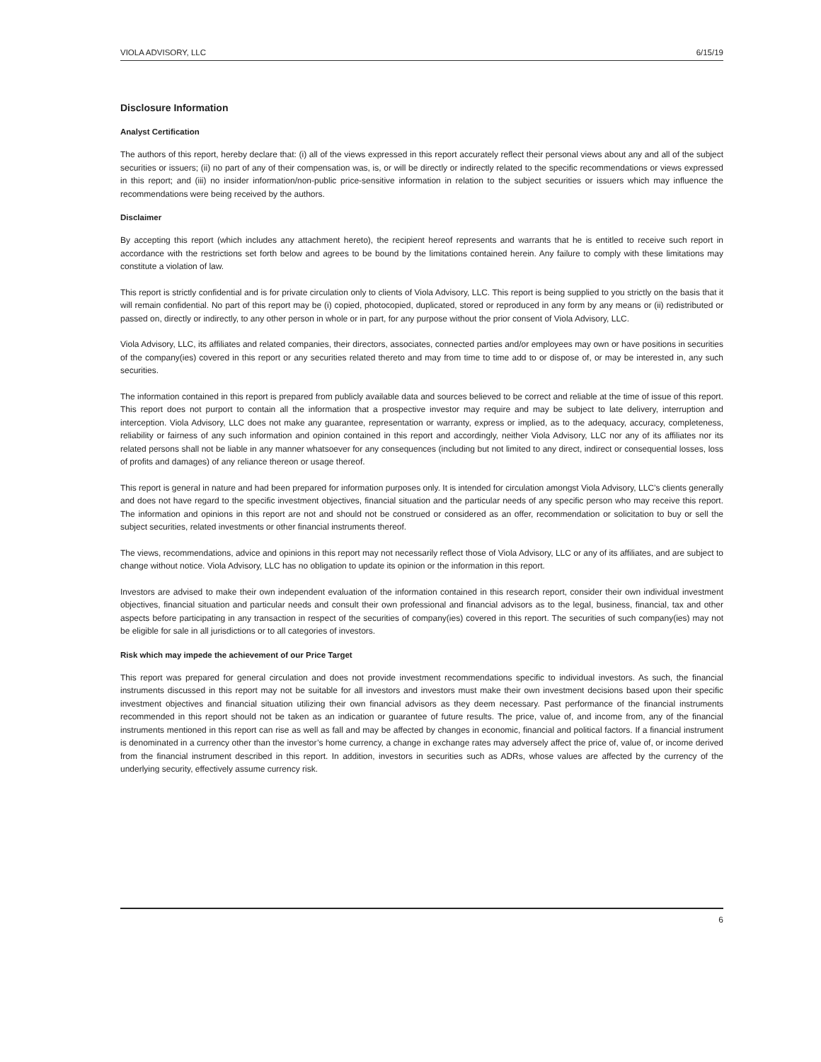VIOLA ADVISORY, LLC 6/15/19
Disclosure Information
Analyst Certification
The authors of this report, hereby declare that: (i) all of the views expressed in this report accurately reflect their personal views about any and all of the subject securities or issuers; (ii) no part of any of their compensation was, is, or will be directly or indirectly related to the specific recommendations or views expressed in this report; and (iii) no insider information/non-public price-sensitive information in relation to the subject securities or issuers which may influence the recommendations were being received by the authors.
Disclaimer
By accepting this report (which includes any attachment hereto), the recipient hereof represents and warrants that he is entitled to receive such report in accordance with the restrictions set forth below and agrees to be bound by the limitations contained herein. Any failure to comply with these limitations may constitute a violation of law.
This report is strictly confidential and is for private circulation only to clients of Viola Advisory, LLC. This report is being supplied to you strictly on the basis that it will remain confidential. No part of this report may be (i) copied, photocopied, duplicated, stored or reproduced in any form by any means or (ii) redistributed or passed on, directly or indirectly, to any other person in whole or in part, for any purpose without the prior consent of Viola Advisory, LLC.
Viola Advisory, LLC, its affiliates and related companies, their directors, associates, connected parties and/or employees may own or have positions in securities of the company(ies) covered in this report or any securities related thereto and may from time to time add to or dispose of, or may be interested in, any such securities.
The information contained in this report is prepared from publicly available data and sources believed to be correct and reliable at the time of issue of this report. This report does not purport to contain all the information that a prospective investor may require and may be subject to late delivery, interruption and interception. Viola Advisory, LLC does not make any guarantee, representation or warranty, express or implied, as to the adequacy, accuracy, completeness, reliability or fairness of any such information and opinion contained in this report and accordingly, neither Viola Advisory, LLC nor any of its affiliates nor its related persons shall not be liable in any manner whatsoever for any consequences (including but not limited to any direct, indirect or consequential losses, loss of profits and damages) of any reliance thereon or usage thereof.
This report is general in nature and had been prepared for information purposes only. It is intended for circulation amongst Viola Advisory, LLC’s clients generally and does not have regard to the specific investment objectives, financial situation and the particular needs of any specific person who may receive this report. The information and opinions in this report are not and should not be construed or considered as an offer, recommendation or solicitation to buy or sell the subject securities, related investments or other financial instruments thereof.
The views, recommendations, advice and opinions in this report may not necessarily reflect those of Viola Advisory, LLC or any of its affiliates, and are subject to change without notice. Viola Advisory, LLC has no obligation to update its opinion or the information in this report.
Investors are advised to make their own independent evaluation of the information contained in this research report, consider their own individual investment objectives, financial situation and particular needs and consult their own professional and financial advisors as to the legal, business, financial, tax and other aspects before participating in any transaction in respect of the securities of company(ies) covered in this report. The securities of such company(ies) may not be eligible for sale in all jurisdictions or to all categories of investors.
Risk which may impede the achievement of our Price Target
This report was prepared for general circulation and does not provide investment recommendations specific to individual investors. As such, the financial instruments discussed in this report may not be suitable for all investors and investors must make their own investment decisions based upon their specific investment objectives and financial situation utilizing their own financial advisors as they deem necessary. Past performance of the financial instruments recommended in this report should not be taken as an indication or guarantee of future results. The price, value of, and income from, any of the financial instruments mentioned in this report can rise as well as fall and may be affected by changes in economic, financial and political factors. If a financial instrument is denominated in a currency other than the investor’s home currency, a change in exchange rates may adversely affect the price of, value of, or income derived from the financial instrument described in this report. In addition, investors in securities such as ADRs, whose values are affected by the currency of the underlying security, effectively assume currency risk.
6